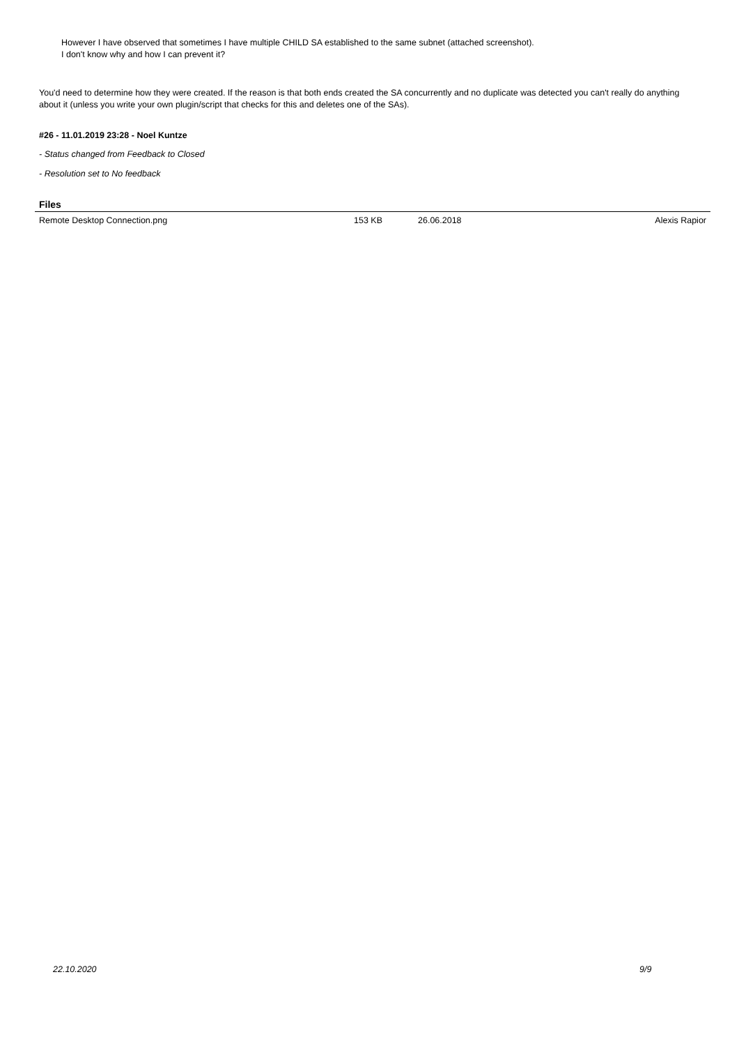However I have observed that sometimes I have multiple CHILD SA established to the same subnet (attached screenshot).
I don't know why and how I can prevent it?
You'd need to determine how they were created. If the reason is that both ends created the SA concurrently and no duplicate was detected you can't really do anything about it (unless you write your own plugin/script that checks for this and deletes one of the SAs).
#26 - 11.01.2019 23:28 - Noel Kuntze
- Status changed from Feedback to Closed
- Resolution set to No feedback
Files
| Remote Desktop Connection.png | 153 KB | 26.06.2018 | Alexis Rapior |
22.10.2020 9/9